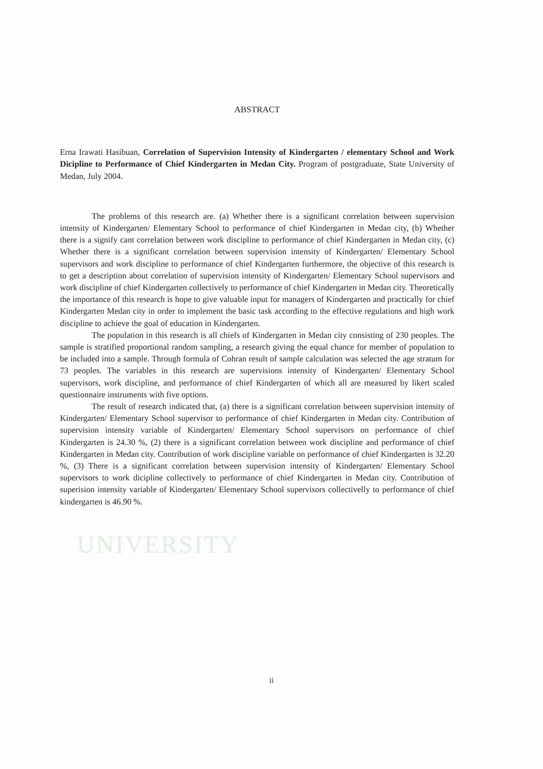UNIVERSITY
ABSTRACT
Erna Irawati Hasibuan, Correlation of Supervision Intensity of Kindergarten / elementary School and Work Dicipline to Performance of Chief Kindergarten in Medan City. Program of postgraduate, State University of Medan, July 2004.
The problems of this research are. (a) Whether there is a significant correlation between supervision intensity of Kindergarten/ Elementary School to performance of chief Kindergarten in Medan city, (b) Whether there is a signify cant correlation between work discipline to performance of chief Kindergarten in Medan city, (c) Whether there is a significant correlation between supervision intensity of Kindergarten/ Elementary School supervisors and work discipline to performance of chief Kindergarten furthermore, the objective of this research is to get a description about correlation of supervision intensity of Kindergarten/ Elementary School supervisors and work discipline of chief Kindergarten collectively to performance of chief Kindergarten in Medan city. Theoretically the importance of this research is hope to give valuable input for managers of Kindergarten and practically for chief Kindergarten Medan city in order to implement the basic task according to the effective regulations and high work discipline to achieve the goal of education in Kindergarten.
The population in this research is all chiefs of Kindergarten in Medan city consisting of 230 peoples. The sample is stratified proportional random sampling, a research giving the equal chance for member of population to be included into a sample. Through formula of Cohran result of sample calculation was selected the age stratum for 73 peoples. The variables in this research are supervisions intensity of Kindergarten/ Elementary School supervisors, work discipline, and performance of chief Kindergarten of which all are measured by likert scaled questionnaire instruments with five options.
The result of research indicated that, (a) there is a significant correlation between supervision intensity of Kindergarten/ Elementary School supervisor to performance of chief Kindergarten in Medan city. Contribution of supervision intensity variable of Kindergarten/ Elementary School supervisors on performance of chief Kindergarten is 24.30 %, (2) there is a significant correlation between work discipline and performance of chief Kindergarten in Medan city. Contribution of work discipline variable on performance of chief Kindergarten is 32.20 %, (3) There is a significant correlation between supervision intensity of Kindergarten/ Elementary School supervisors to work dicipline collectively to performance of chief Kindergarten in Medan city. Contribution of superision intensity variable of Kindergarten/ Elementary School supervisors collectivelly to performance of chief kindergarten is 46.90 %.
ii